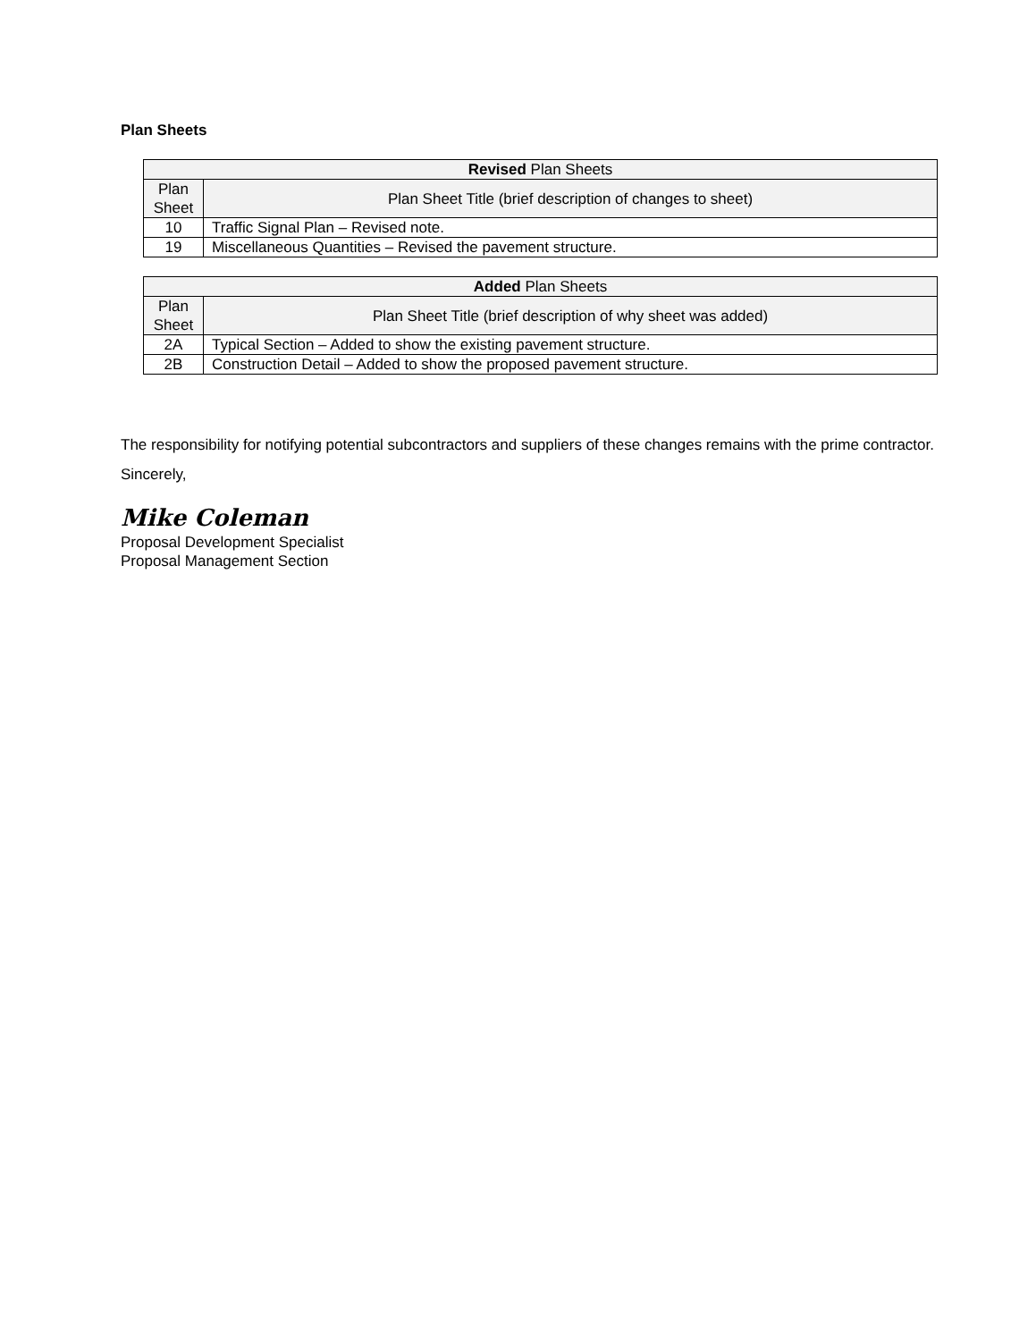Plan Sheets
| Revised Plan Sheets | |
| --- | --- |
| Plan Sheet | Plan Sheet Title (brief description of changes to sheet) |
| 10 | Traffic Signal Plan – Revised note. |
| 19 | Miscellaneous Quantities – Revised the pavement structure. |
| Added Plan Sheets | |
| --- | --- |
| Plan Sheet | Plan Sheet Title (brief description of why sheet was added) |
| 2A | Typical Section – Added to show the existing pavement structure. |
| 2B | Construction Detail – Added to show the proposed pavement structure. |
The responsibility for notifying potential subcontractors and suppliers of these changes remains with the prime contractor.
Sincerely,
Mike Coleman
Proposal Development Specialist
Proposal Management Section